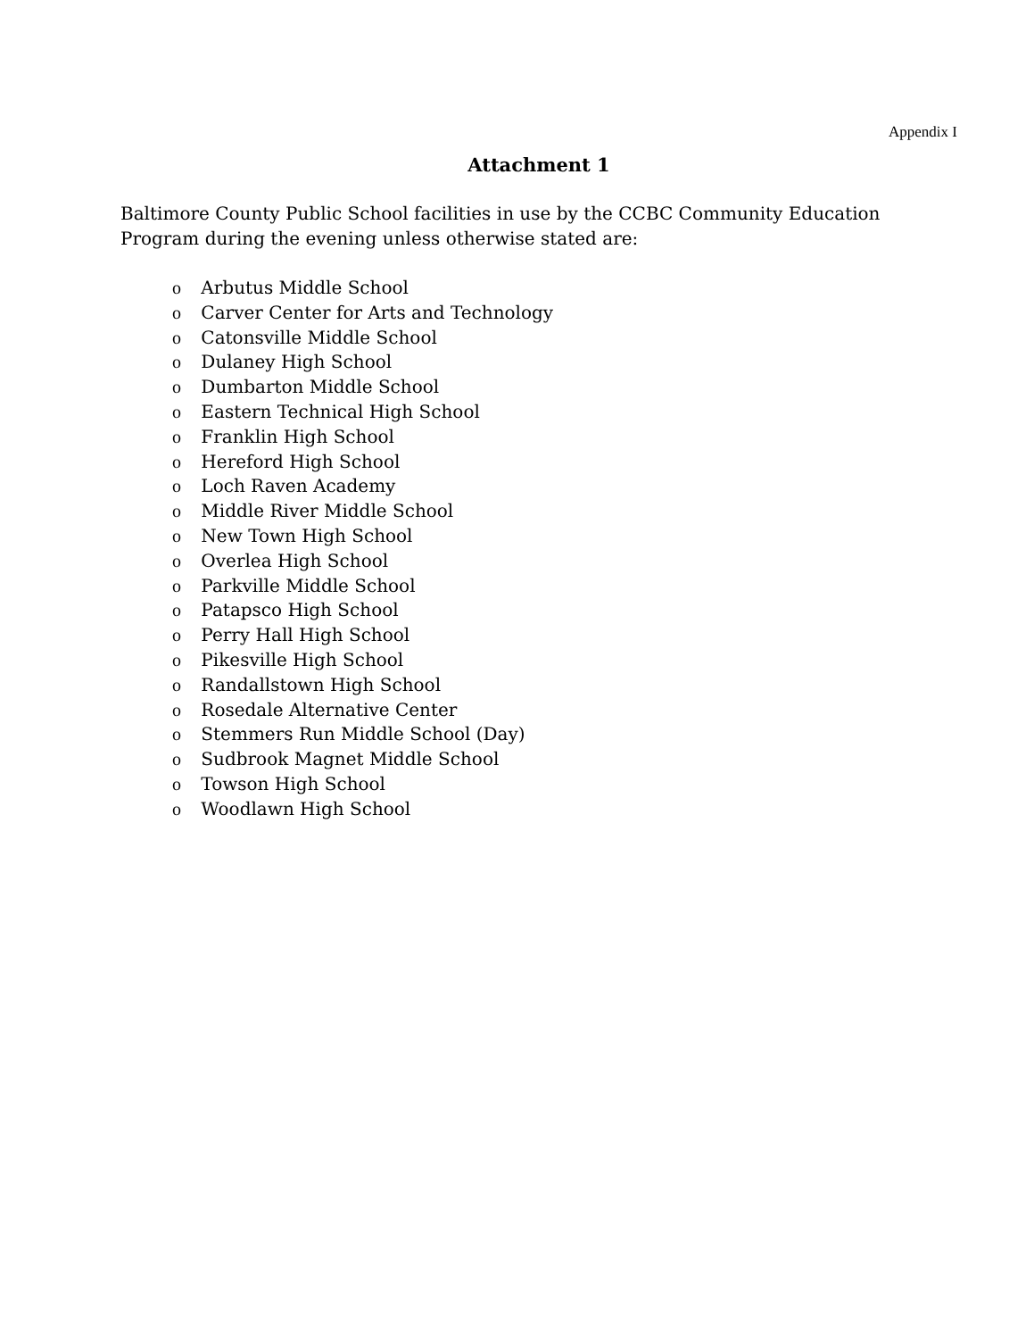Appendix I
Attachment 1
Baltimore County Public School facilities in use by the CCBC Community Education Program during the evening unless otherwise stated are:
o Arbutus Middle School
o Carver Center for Arts and Technology
o Catonsville Middle School
o Dulaney High School
o Dumbarton Middle School
o Eastern Technical High School
o Franklin High School
o Hereford High School
o Loch Raven Academy
o Middle River Middle School
o New Town High School
o Overlea High School
o Parkville Middle School
o Patapsco High School
o Perry Hall High School
o Pikesville High School
o Randallstown High School
o Rosedale Alternative Center
o Stemmers Run Middle School (Day)
o Sudbrook Magnet Middle School
o Towson High School
o Woodlawn High School